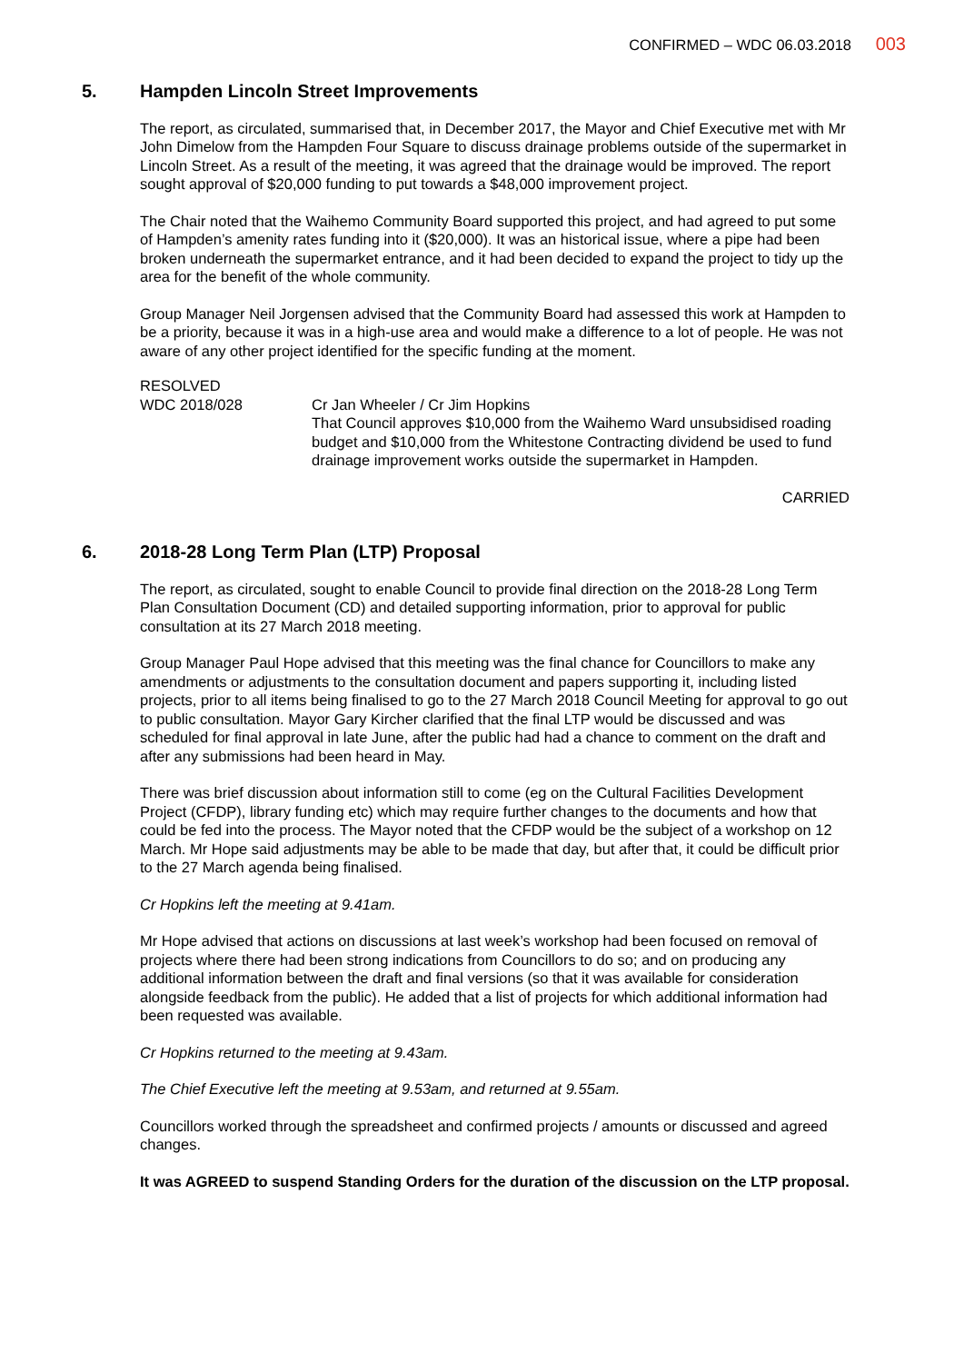CONFIRMED – WDC 06.03.2018 003
5. Hampden Lincoln Street Improvements
The report, as circulated, summarised that, in December 2017, the Mayor and Chief Executive met with Mr John Dimelow from the Hampden Four Square to discuss drainage problems outside of the supermarket in Lincoln Street. As a result of the meeting, it was agreed that the drainage would be improved. The report sought approval of $20,000 funding to put towards a $48,000 improvement project.
The Chair noted that the Waihemo Community Board supported this project, and had agreed to put some of Hampden’s amenity rates funding into it ($20,000). It was an historical issue, where a pipe had been broken underneath the supermarket entrance, and it had been decided to expand the project to tidy up the area for the benefit of the whole community.
Group Manager Neil Jorgensen advised that the Community Board had assessed this work at Hampden to be a priority, because it was in a high-use area and would make a difference to a lot of people. He was not aware of any other project identified for the specific funding at the moment.
RESOLVED
WDC 2018/028
Cr Jan Wheeler / Cr Jim Hopkins
That Council approves $10,000 from the Waihemo Ward unsubsidised roading budget and $10,000 from the Whitestone Contracting dividend be used to fund drainage improvement works outside the supermarket in Hampden.
CARRIED
6. 2018-28 Long Term Plan (LTP) Proposal
The report, as circulated, sought to enable Council to provide final direction on the 2018-28 Long Term Plan Consultation Document (CD) and detailed supporting information, prior to approval for public consultation at its 27 March 2018 meeting.
Group Manager Paul Hope advised that this meeting was the final chance for Councillors to make any amendments or adjustments to the consultation document and papers supporting it, including listed projects, prior to all items being finalised to go to the 27 March 2018 Council Meeting for approval to go out to public consultation. Mayor Gary Kircher clarified that the final LTP would be discussed and was scheduled for final approval in late June, after the public had had a chance to comment on the draft and after any submissions had been heard in May.
There was brief discussion about information still to come (eg on the Cultural Facilities Development Project (CFDP), library funding etc) which may require further changes to the documents and how that could be fed into the process. The Mayor noted that the CFDP would be the subject of a workshop on 12 March. Mr Hope said adjustments may be able to be made that day, but after that, it could be difficult prior to the 27 March agenda being finalised.
Cr Hopkins left the meeting at 9.41am.
Mr Hope advised that actions on discussions at last week’s workshop had been focused on removal of projects where there had been strong indications from Councillors to do so; and on producing any additional information between the draft and final versions (so that it was available for consideration alongside feedback from the public). He added that a list of projects for which additional information had been requested was available.
Cr Hopkins returned to the meeting at 9.43am.
The Chief Executive left the meeting at 9.53am, and returned at 9.55am.
Councillors worked through the spreadsheet and confirmed projects / amounts or discussed and agreed changes.
It was AGREED to suspend Standing Orders for the duration of the discussion on the LTP proposal.